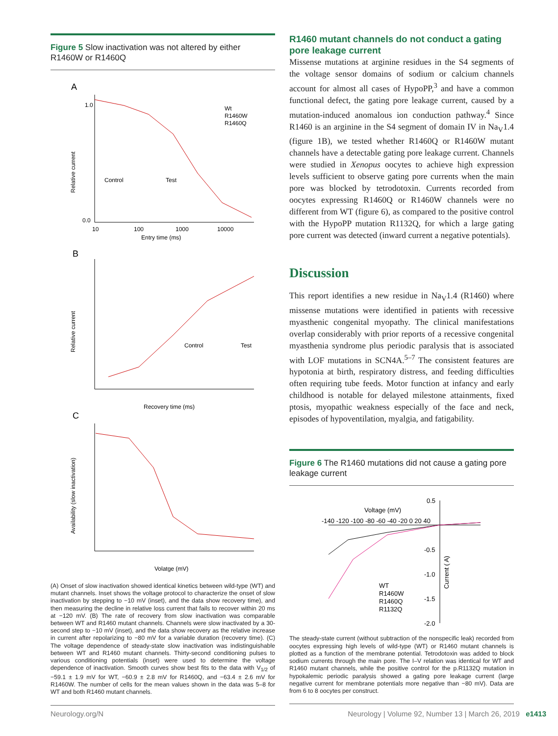Figure 5 Slow inactivation was not altered by either R1460W or R1460Q
A
1.0
0.0
Relative current
Entry time (ms)
10
100
1000
10000
Wt
R1460W
R1460Q
Control
Test
B
Relative current
Control
Test
Recovery time (ms)
C
Availability (slow inactivation)
Volatge (mV)
(A) Onset of slow inactivation showed identical kinetics between wild-type (WT) and mutant channels. Inset shows the voltage protocol to characterize the onset of slow inactivation by stepping to −10 mV (inset), and the data show recovery time), and then measuring the decline in relative loss current that fails to recover within 20 ms at −120 mV. (B) The rate of recovery from slow inactivation was comparable between WT and R1460 mutant channels. Channels were slow inactivated by a 30-second step to −10 mV (inset), and the data show recovery as the relative increase in current after repolarizing to −80 mV for a variable duration (recovery time). (C) The voltage dependence of steady-state slow inactivation was indistinguishable between WT and R1460 mutant channels. Thirty-second conditioning pulses to various conditioning potentials (inset) were used to determine the voltage dependence of inactivation. Smooth curves show best fits to the data with V<sub>1/2</sub> of −59.1 ± 1.9 mV for WT, −60.9 ± 2.8 mV for R1460Q, and −63.4 ± 2.6 mV for R1460W. The number of cells for the mean values shown in the data was 5–8 for WT and both R1460 mutant channels.
R1460 mutant channels do not conduct a gating pore leakage current
Missense mutations at arginine residues in the S4 segments of the voltage sensor domains of sodium or calcium channels account for almost all cases of HypoPP,<sup>3</sup> and have a common functional defect, the gating pore leakage current, caused by a mutation-induced anomalous ion conduction pathway.<sup>4</sup> Since R1460 is an arginine in the S4 segment of domain IV in Na<sub>V</sub>1.4 (figure 1B), we tested whether R1460Q or R1460W mutant channels have a detectable gating pore leakage current. Channels were studied in Xenopus oocytes to achieve high expression levels sufficient to observe gating pore currents when the main pore was blocked by tetrodotoxin. Currents recorded from oocytes expressing R1460Q or R1460W channels were no different from WT (figure 6), as compared to the positive control with the HypoPP mutation R1132Q, for which a large gating pore current was detected (inward current a negative potentials).
Discussion
This report identifies a new residue in Na<sub>V</sub>1.4 (R1460) where missense mutations were identified in patients with recessive myasthenic congenital myopathy. The clinical manifestations overlap considerably with prior reports of a recessive congenital myasthenia syndrome plus periodic paralysis that is associated with LOF mutations in SCN4A.<sup>5–7</sup> The consistent features are hypotonia at birth, respiratory distress, and feeding difficulties often requiring tube feeds. Motor function at infancy and early childhood is notable for delayed milestone attainments, fixed ptosis, myopathic weakness especially of the face and neck, episodes of hypoventilation, myalgia, and fatigability.
Figure 6 The R1460 mutations did not cause a gating pore leakage current
Voltage (mV)
-140 -120 -100 -80 -60 -40 -20 0 20 40
0.5
-0.5
-1.0
-1.5
-2.0
Current ( A)
WT
R1460W
R1460Q
R1132Q
The steady-state current (without subtraction of the nonspecific leak) recorded from oocytes expressing high levels of wild-type (WT) or R1460 mutant channels is plotted as a function of the membrane potential. Tetrodotoxin was added to block sodium currents through the main pore. The I–V relation was identical for WT and R1460 mutant channels, while the positive control for the p.R1132Q mutation in hypokalemic periodic paralysis showed a gating pore leakage current (large negative current for membrane potentials more negative than −80 mV). Data are from 6 to 8 oocytes per construct.
Neurology.org/N Neurology | Volume 92, Number 13 | March 26, 2019 e1413